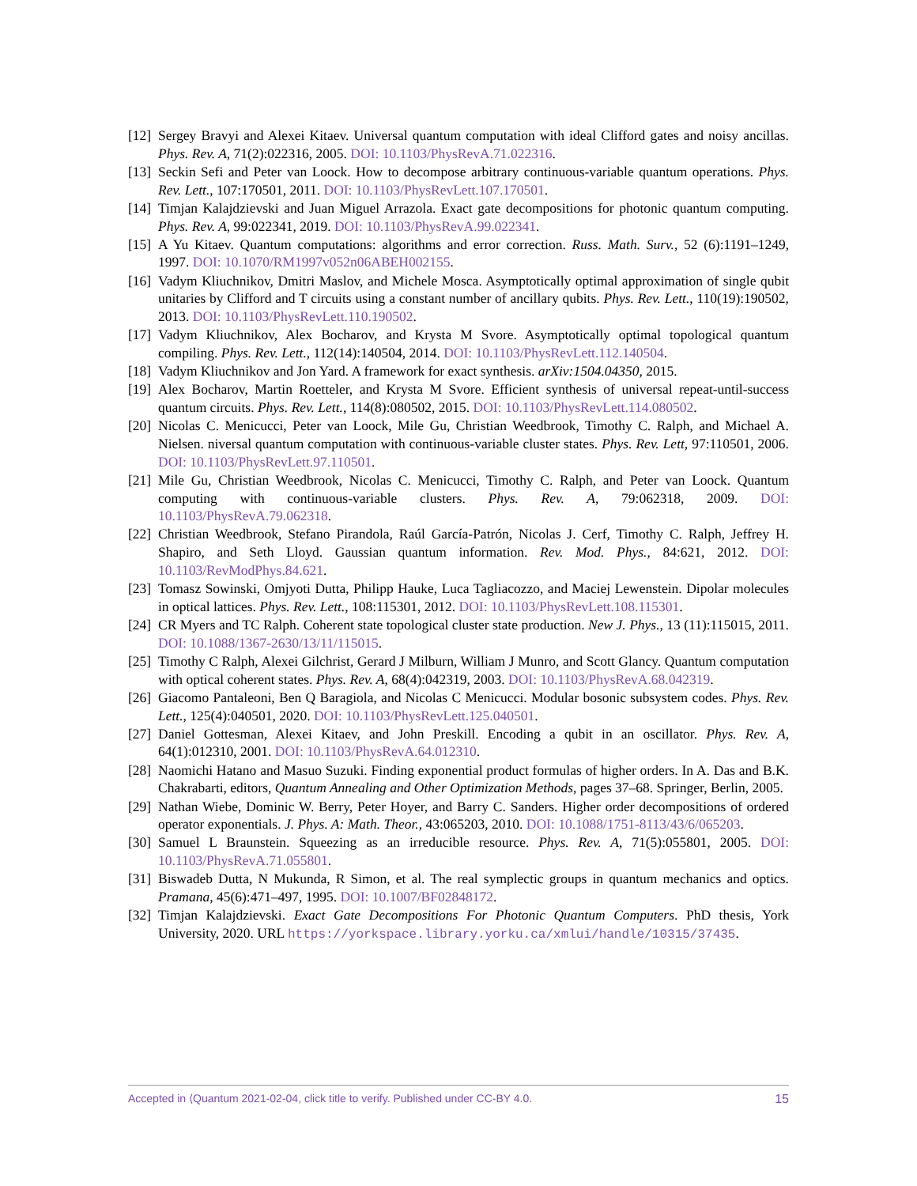[12] Sergey Bravyi and Alexei Kitaev. Universal quantum computation with ideal Clifford gates and noisy ancillas. Phys. Rev. A, 71(2):022316, 2005. DOI: 10.1103/PhysRevA.71.022316.
[13] Seckin Sefi and Peter van Loock. How to decompose arbitrary continuous-variable quantum operations. Phys. Rev. Lett., 107:170501, 2011. DOI: 10.1103/PhysRevLett.107.170501.
[14] Timjan Kalajdzievski and Juan Miguel Arrazola. Exact gate decompositions for photonic quantum computing. Phys. Rev. A, 99:022341, 2019. DOI: 10.1103/PhysRevA.99.022341.
[15] A Yu Kitaev. Quantum computations: algorithms and error correction. Russ. Math. Surv., 52 (6):1191–1249, 1997. DOI: 10.1070/RM1997v052n06ABEH002155.
[16] Vadym Kliuchnikov, Dmitri Maslov, and Michele Mosca. Asymptotically optimal approximation of single qubit unitaries by Clifford and T circuits using a constant number of ancillary qubits. Phys. Rev. Lett., 110(19):190502, 2013. DOI: 10.1103/PhysRevLett.110.190502.
[17] Vadym Kliuchnikov, Alex Bocharov, and Krysta M Svore. Asymptotically optimal topological quantum compiling. Phys. Rev. Lett., 112(14):140504, 2014. DOI: 10.1103/PhysRevLett.112.140504.
[18] Vadym Kliuchnikov and Jon Yard. A framework for exact synthesis. arXiv:1504.04350, 2015.
[19] Alex Bocharov, Martin Roetteler, and Krysta M Svore. Efficient synthesis of universal repeat-until-success quantum circuits. Phys. Rev. Lett., 114(8):080502, 2015. DOI: 10.1103/PhysRevLett.114.080502.
[20] Nicolas C. Menicucci, Peter van Loock, Mile Gu, Christian Weedbrook, Timothy C. Ralph, and Michael A. Nielsen. niversal quantum computation with continuous-variable cluster states. Phys. Rev. Lett, 97:110501, 2006. DOI: 10.1103/PhysRevLett.97.110501.
[21] Mile Gu, Christian Weedbrook, Nicolas C. Menicucci, Timothy C. Ralph, and Peter van Loock. Quantum computing with continuous-variable clusters. Phys. Rev. A, 79:062318, 2009. DOI: 10.1103/PhysRevA.79.062318.
[22] Christian Weedbrook, Stefano Pirandola, Raúl García-Patrón, Nicolas J. Cerf, Timothy C. Ralph, Jeffrey H. Shapiro, and Seth Lloyd. Gaussian quantum information. Rev. Mod. Phys., 84:621, 2012. DOI: 10.1103/RevModPhys.84.621.
[23] Tomasz Sowinski, Omjyoti Dutta, Philipp Hauke, Luca Tagliacozzo, and Maciej Lewenstein. Dipolar molecules in optical lattices. Phys. Rev. Lett., 108:115301, 2012. DOI: 10.1103/PhysRevLett.108.115301.
[24] CR Myers and TC Ralph. Coherent state topological cluster state production. New J. Phys., 13 (11):115015, 2011. DOI: 10.1088/1367-2630/13/11/115015.
[25] Timothy C Ralph, Alexei Gilchrist, Gerard J Milburn, William J Munro, and Scott Glancy. Quantum computation with optical coherent states. Phys. Rev. A, 68(4):042319, 2003. DOI: 10.1103/PhysRevA.68.042319.
[26] Giacomo Pantaleoni, Ben Q Baragiola, and Nicolas C Menicucci. Modular bosonic subsystem codes. Phys. Rev. Lett., 125(4):040501, 2020. DOI: 10.1103/PhysRevLett.125.040501.
[27] Daniel Gottesman, Alexei Kitaev, and John Preskill. Encoding a qubit in an oscillator. Phys. Rev. A, 64(1):012310, 2001. DOI: 10.1103/PhysRevA.64.012310.
[28] Naomichi Hatano and Masuo Suzuki. Finding exponential product formulas of higher orders. In A. Das and B.K. Chakrabarti, editors, Quantum Annealing and Other Optimization Methods, pages 37–68. Springer, Berlin, 2005.
[29] Nathan Wiebe, Dominic W. Berry, Peter Hoyer, and Barry C. Sanders. Higher order decompositions of ordered operator exponentials. J. Phys. A: Math. Theor., 43:065203, 2010. DOI: 10.1088/1751-8113/43/6/065203.
[30] Samuel L Braunstein. Squeezing as an irreducible resource. Phys. Rev. A, 71(5):055801, 2005. DOI: 10.1103/PhysRevA.71.055801.
[31] Biswadeb Dutta, N Mukunda, R Simon, et al. The real symplectic groups in quantum mechanics and optics. Pramana, 45(6):471–497, 1995. DOI: 10.1007/BF02848172.
[32] Timjan Kalajdzievski. Exact Gate Decompositions For Photonic Quantum Computers. PhD thesis, York University, 2020. URL https://yorkspace.library.yorku.ca/xmlui/handle/10315/37435.
Accepted in ⟨Quantum 2021-02-04, click title to verify. Published under CC-BY 4.0. 15